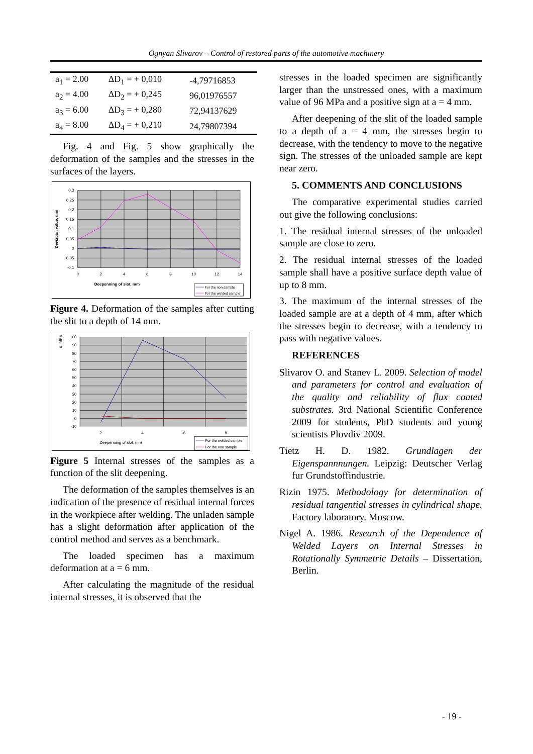Ognyan Slivarov – Control of restored parts of the automotive machinery
| a<sub>1</sub> = 2.00 | ΔD<sub>1</sub> = + 0,010 | -4,79716853 |
| a<sub>2</sub> = 4.00 | ΔD<sub>2</sub> = + 0,245 | 96,01976557 |
| a<sub>3</sub> = 6.00 | ΔD<sub>3</sub> = + 0,280 | 72,94137629 |
| a<sub>4</sub> = 8.00 | ΔD<sub>4</sub> = + 0,210 | 24,79807394 |
Fig. 4 and Fig. 5 show graphically the deformation of the samples and the stresses in the surfaces of the layers.
0,3
0,25
0,2
0,15
0,1
0,05
0
-0,05
-0,1
0
2
4
6
8
10
12
14
Deepenning of slot, mm
Deviation value, mm
For the non sample
For the welded sample
Figure 4. Deformation of the samples after cutting the slit to a depth of 14 mm.
100
90
80
70
60
50
40
30
20
10
0
-10
2
4
6
8
Deepenning of slot, mm
σ, MPa
For the welded sample
For the non sample
Figure 5 Internal stresses of the samples as a function of the slit deepening.
The deformation of the samples themselves is an indication of the presence of residual internal forces in the workpiece after welding. The unladen sample has a slight deformation after application of the control method and serves as a benchmark.
The loaded specimen has a maximum deformation at a = 6 mm.
After calculating the magnitude of the residual internal stresses, it is observed that the
stresses in the loaded specimen are significantly larger than the unstressed ones, with a maximum value of 96 MPa and a positive sign at a = 4 mm.
After deepening of the slit of the loaded sample to a depth of a = 4 mm, the stresses begin to decrease, with the tendency to move to the negative sign. The stresses of the unloaded sample are kept near zero.
5. COMMENTS AND CONCLUSIONS
The comparative experimental studies carried out give the following conclusions:
1. The residual internal stresses of the unloaded sample are close to zero.
2. The residual internal stresses of the loaded sample shall have a positive surface depth value of up to 8 mm.
3. The maximum of the internal stresses of the loaded sample are at a depth of 4 mm, after which the stresses begin to decrease, with a tendency to pass with negative values.
REFERENCES
Slivarov O. and Stanev L. 2009. Selection of model and parameters for control and evaluation of the quality and reliability of flux coated substrates. 3rd National Scientific Conference 2009 for students, PhD students and young scientists Plovdiv 2009.
Tietz H. D. 1982. Grundlagen der Eigenspannnungen. Leipzig: Deutscher Verlag fur Grundstoffindustrie.
Rizin 1975. Methodology for determination of residual tangential stresses in cylindrical shape. Factory laboratory. Moscow.
Nigel A. 1986. Research of the Dependence of Welded Layers on Internal Stresses in Rotationally Symmetric Details – Dissertation, Berlin.
- 19 -